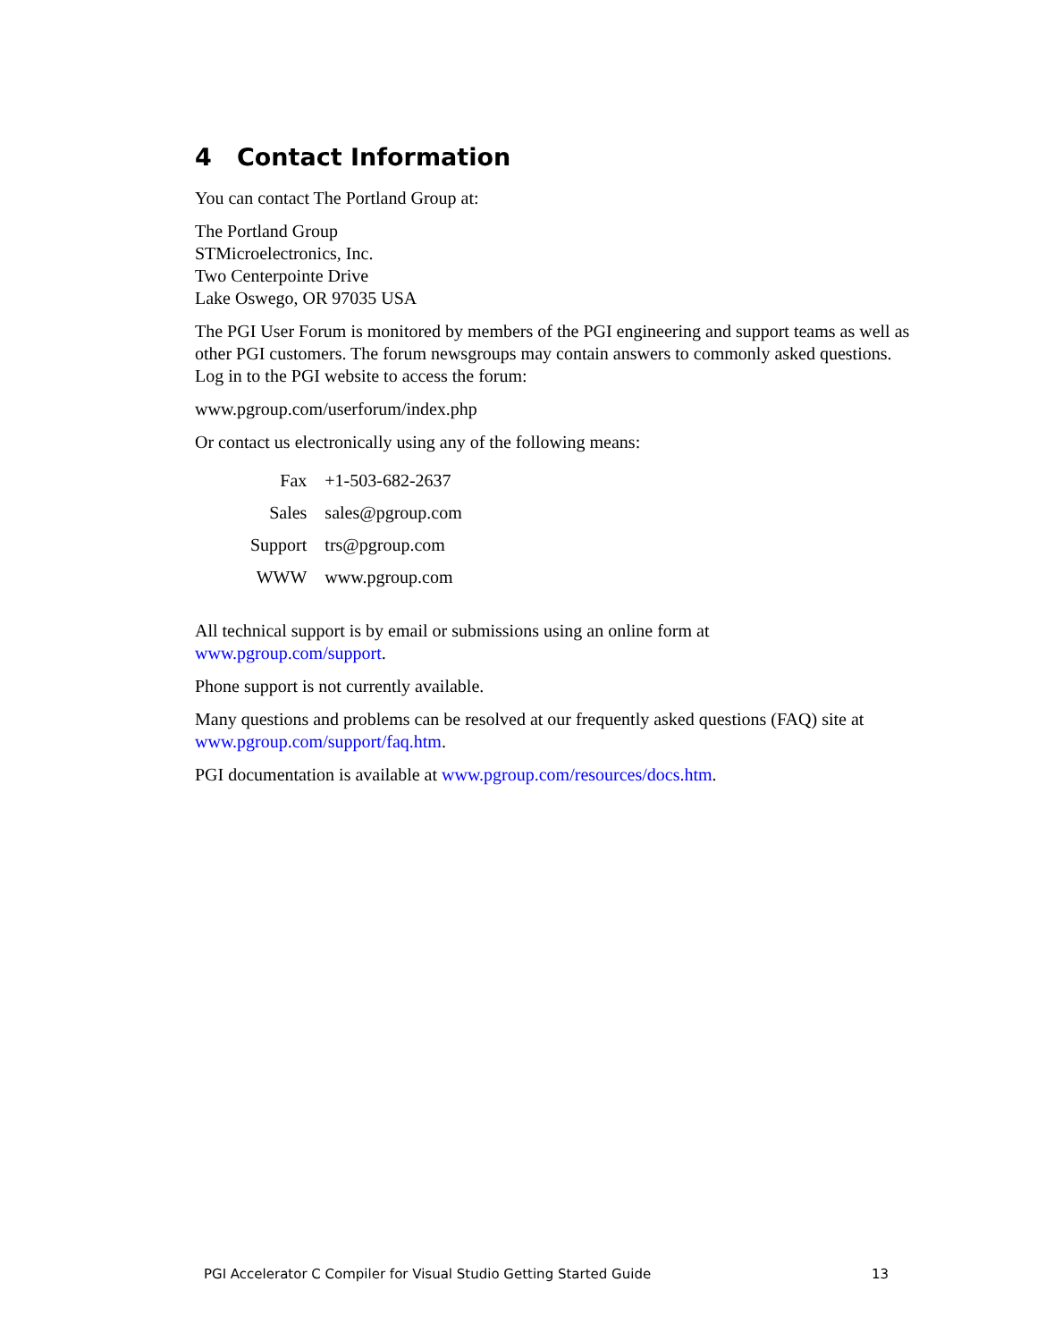4 Contact Information
You can contact The Portland Group at:
The Portland Group
STMicroelectronics, Inc.
Two Centerpointe Drive
Lake Oswego, OR 97035 USA
The PGI User Forum is monitored by members of the PGI engineering and support teams as well as other PGI customers. The forum newsgroups may contain answers to commonly asked questions. Log in to the PGI website to access the forum:
www.pgroup.com/userforum/index.php
Or contact us electronically using any of the following means:
| Fax | +1-503-682-2637 |
| Sales | sales@pgroup.com |
| Support | trs@pgroup.com |
| WWW | www.pgroup.com |
All technical support is by email or submissions using an online form at
www.pgroup.com/support.
Phone support is not currently available.
Many questions and problems can be resolved at our frequently asked questions (FAQ) site at www.pgroup.com/support/faq.htm.
PGI documentation is available at www.pgroup.com/resources/docs.htm.
PGI Accelerator C Compiler for Visual Studio Getting Started Guide 13